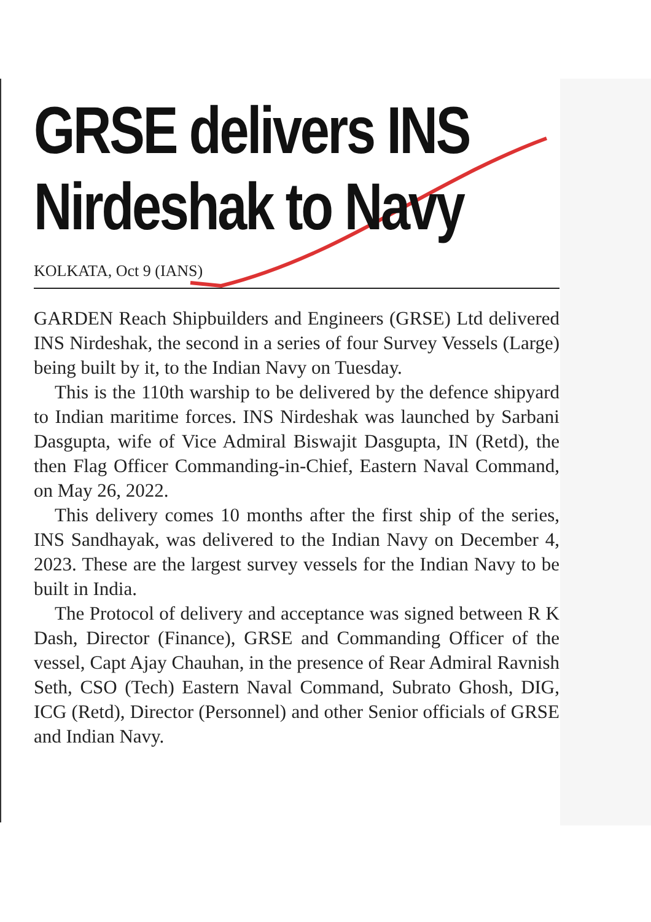GRSE delivers INS Nirdeshak to Navy
KOLKATA, Oct 9 (IANS)
GARDEN Reach Shipbuilders and Engineers (GRSE) Ltd delivered INS Nirdeshak, the second in a series of four Survey Vessels (Large) being built by it, to the Indian Navy on Tuesday.
This is the 110th warship to be delivered by the defence shipyard to Indian maritime forces. INS Nirdeshak was launched by Sarbani Dasgupta, wife of Vice Admiral Biswajit Dasgupta, IN (Retd), the then Flag Officer Commanding-in-Chief, Eastern Naval Command, on May 26, 2022.
This delivery comes 10 months after the first ship of the series, INS Sandhayak, was delivered to the Indian Navy on December 4, 2023. These are the largest survey vessels for the Indian Navy to be built in India.
The Protocol of delivery and acceptance was signed between R K Dash, Director (Finance), GRSE and Commanding Officer of the vessel, Capt Ajay Chauhan, in the presence of Rear Admiral Ravnish Seth, CSO (Tech) Eastern Naval Command, Subrato Ghosh, DIG, ICG (Retd), Director (Personnel) and other Senior officials of GRSE and Indian Navy.